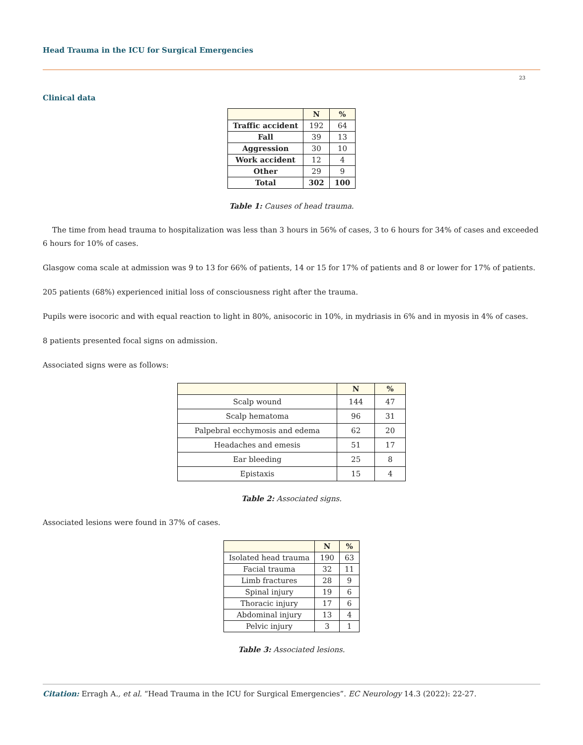Head Trauma in the ICU for Surgical Emergencies
23
Clinical data
| | N | % |
| --- | --- | --- |
| Traffic accident | 192 | 64 |
| Fall | 39 | 13 |
| Aggression | 30 | 10 |
| Work accident | 12 | 4 |
| Other | 29 | 9 |
| Total | 302 | 100 |
Table 1: Causes of head trauma.
The time from head trauma to hospitalization was less than 3 hours in 56% of cases, 3 to 6 hours for 34% of cases and exceeded 6 hours for 10% of cases.
Glasgow coma scale at admission was 9 to 13 for 66% of patients, 14 or 15 for 17% of patients and 8 or lower for 17% of patients.
205 patients (68%) experienced initial loss of consciousness right after the trauma.
Pupils were isocoric and with equal reaction to light in 80%, anisocoric in 10%, in mydriasis in 6% and in myosis in 4% of cases.
8 patients presented focal signs on admission.
Associated signs were as follows:
| | N | % |
| --- | --- | --- |
| Scalp wound | 144 | 47 |
| Scalp hematoma | 96 | 31 |
| Palpebral ecchymosis and edema | 62 | 20 |
| Headaches and emesis | 51 | 17 |
| Ear bleeding | 25 | 8 |
| Epistaxis | 15 | 4 |
Table 2: Associated signs.
Associated lesions were found in 37% of cases.
| | N | % |
| --- | --- | --- |
| Isolated head trauma | 190 | 63 |
| Facial trauma | 32 | 11 |
| Limb fractures | 28 | 9 |
| Spinal injury | 19 | 6 |
| Thoracic injury | 17 | 6 |
| Abdominal injury | 13 | 4 |
| Pelvic injury | 3 | 1 |
Table 3: Associated lesions.
Citation: Erragh A., et al. “Head Trauma in the ICU for Surgical Emergencies”. EC Neurology 14.3 (2022): 22-27.